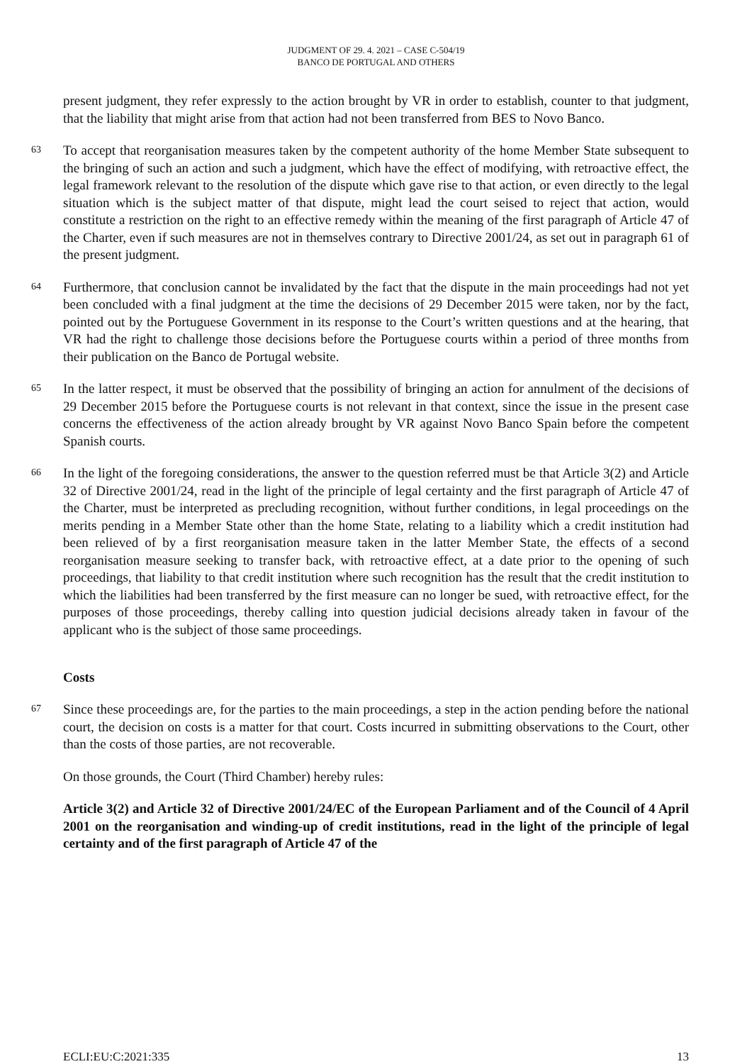JUDGMENT OF 29. 4. 2021 – CASE C-504/19
BANCO DE PORTUGAL AND OTHERS
present judgment, they refer expressly to the action brought by VR in order to establish, counter to that judgment, that the liability that might arise from that action had not been transferred from BES to Novo Banco.
63
To accept that reorganisation measures taken by the competent authority of the home Member State subsequent to the bringing of such an action and such a judgment, which have the effect of modifying, with retroactive effect, the legal framework relevant to the resolution of the dispute which gave rise to that action, or even directly to the legal situation which is the subject matter of that dispute, might lead the court seised to reject that action, would constitute a restriction on the right to an effective remedy within the meaning of the first paragraph of Article 47 of the Charter, even if such measures are not in themselves contrary to Directive 2001/24, as set out in paragraph 61 of the present judgment.
64
Furthermore, that conclusion cannot be invalidated by the fact that the dispute in the main proceedings had not yet been concluded with a final judgment at the time the decisions of 29 December 2015 were taken, nor by the fact, pointed out by the Portuguese Government in its response to the Court’s written questions and at the hearing, that VR had the right to challenge those decisions before the Portuguese courts within a period of three months from their publication on the Banco de Portugal website.
65
In the latter respect, it must be observed that the possibility of bringing an action for annulment of the decisions of 29 December 2015 before the Portuguese courts is not relevant in that context, since the issue in the present case concerns the effectiveness of the action already brought by VR against Novo Banco Spain before the competent Spanish courts.
66
In the light of the foregoing considerations, the answer to the question referred must be that Article 3(2) and Article 32 of Directive 2001/24, read in the light of the principle of legal certainty and the first paragraph of Article 47 of the Charter, must be interpreted as precluding recognition, without further conditions, in legal proceedings on the merits pending in a Member State other than the home State, relating to a liability which a credit institution had been relieved of by a first reorganisation measure taken in the latter Member State, the effects of a second reorganisation measure seeking to transfer back, with retroactive effect, at a date prior to the opening of such proceedings, that liability to that credit institution where such recognition has the result that the credit institution to which the liabilities had been transferred by the first measure can no longer be sued, with retroactive effect, for the purposes of those proceedings, thereby calling into question judicial decisions already taken in favour of the applicant who is the subject of those same proceedings.
Costs
67
Since these proceedings are, for the parties to the main proceedings, a step in the action pending before the national court, the decision on costs is a matter for that court. Costs incurred in submitting observations to the Court, other than the costs of those parties, are not recoverable.
On those grounds, the Court (Third Chamber) hereby rules:
Article 3(2) and Article 32 of Directive 2001/24/EC of the European Parliament and of the Council of 4 April 2001 on the reorganisation and winding-up of credit institutions, read in the light of the principle of legal certainty and of the first paragraph of Article 47 of the
ECLI:EU:C:2021:335 13